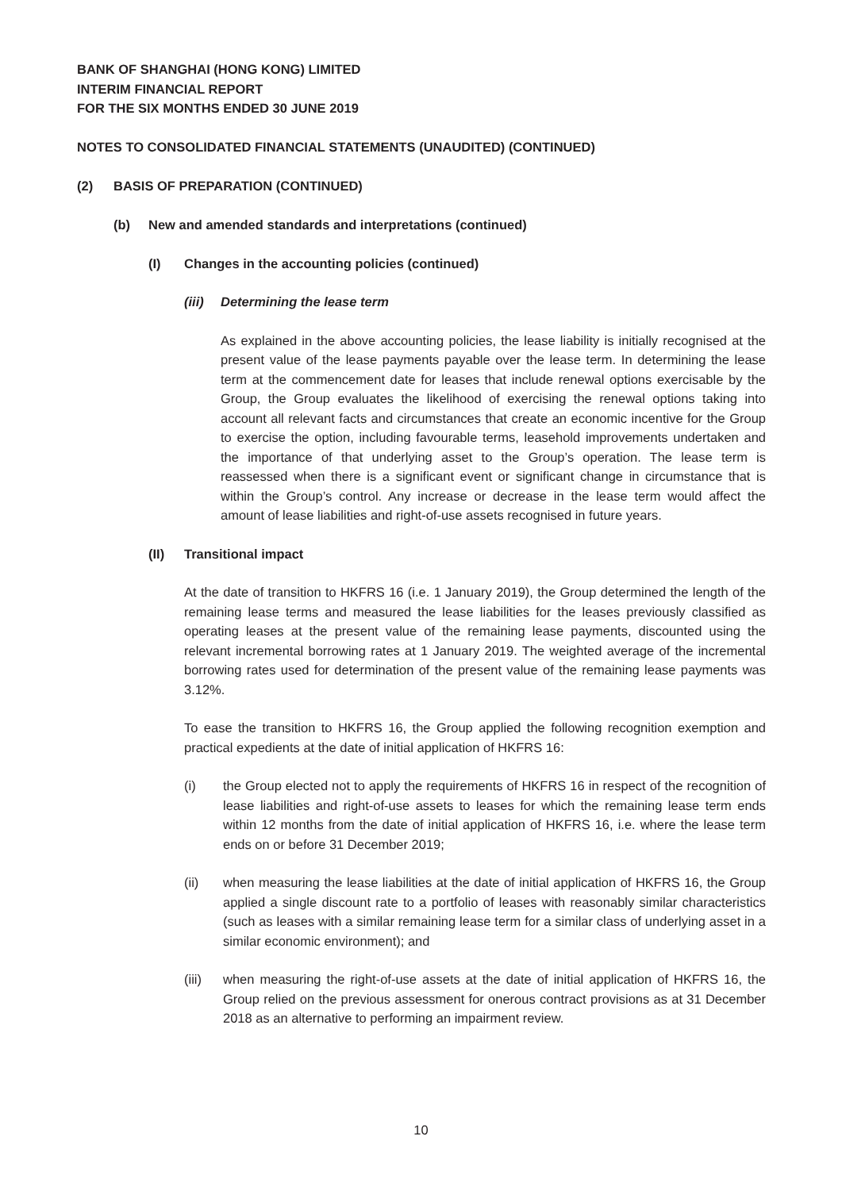BANK OF SHANGHAI (HONG KONG) LIMITED
INTERIM FINANCIAL REPORT
FOR THE SIX MONTHS ENDED 30 JUNE 2019
NOTES TO CONSOLIDATED FINANCIAL STATEMENTS (UNAUDITED) (CONTINUED)
(2) BASIS OF PREPARATION (CONTINUED)
(b) New and amended standards and interpretations (continued)
(I) Changes in the accounting policies (continued)
(iii) Determining the lease term
As explained in the above accounting policies, the lease liability is initially recognised at the present value of the lease payments payable over the lease term. In determining the lease term at the commencement date for leases that include renewal options exercisable by the Group, the Group evaluates the likelihood of exercising the renewal options taking into account all relevant facts and circumstances that create an economic incentive for the Group to exercise the option, including favourable terms, leasehold improvements undertaken and the importance of that underlying asset to the Group’s operation. The lease term is reassessed when there is a significant event or significant change in circumstance that is within the Group’s control. Any increase or decrease in the lease term would affect the amount of lease liabilities and right-of-use assets recognised in future years.
(II) Transitional impact
At the date of transition to HKFRS 16 (i.e. 1 January 2019), the Group determined the length of the remaining lease terms and measured the lease liabilities for the leases previously classified as operating leases at the present value of the remaining lease payments, discounted using the relevant incremental borrowing rates at 1 January 2019. The weighted average of the incremental borrowing rates used for determination of the present value of the remaining lease payments was 3.12%.
To ease the transition to HKFRS 16, the Group applied the following recognition exemption and practical expedients at the date of initial application of HKFRS 16:
(i) the Group elected not to apply the requirements of HKFRS 16 in respect of the recognition of lease liabilities and right-of-use assets to leases for which the remaining lease term ends within 12 months from the date of initial application of HKFRS 16, i.e. where the lease term ends on or before 31 December 2019;
(ii) when measuring the lease liabilities at the date of initial application of HKFRS 16, the Group applied a single discount rate to a portfolio of leases with reasonably similar characteristics (such as leases with a similar remaining lease term for a similar class of underlying asset in a similar economic environment); and
(iii)
when measuring the right-of-use assets at the date of initial application of HKFRS 16, the Group relied on the previous assessment for onerous contract provisions as at 31 December 2018 as an alternative to performing an impairment review.
10